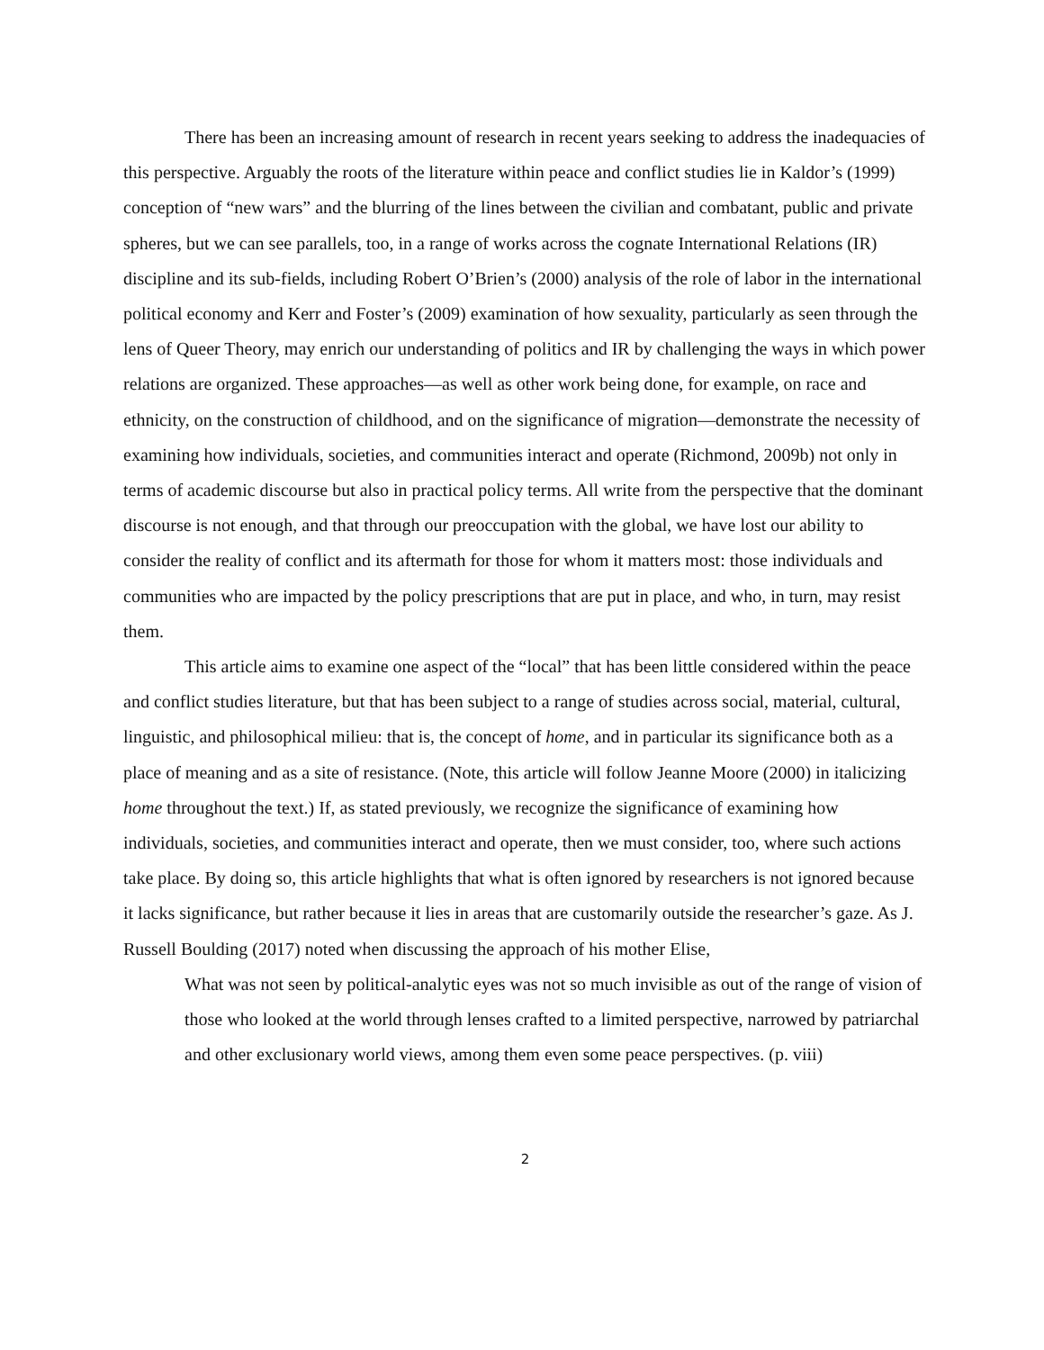There has been an increasing amount of research in recent years seeking to address the inadequacies of this perspective. Arguably the roots of the literature within peace and conflict studies lie in Kaldor’s (1999) conception of “new wars” and the blurring of the lines between the civilian and combatant, public and private spheres, but we can see parallels, too, in a range of works across the cognate International Relations (IR) discipline and its sub-fields, including Robert O’Brien’s (2000) analysis of the role of labor in the international political economy and Kerr and Foster’s (2009) examination of how sexuality, particularly as seen through the lens of Queer Theory, may enrich our understanding of politics and IR by challenging the ways in which power relations are organized. These approaches—as well as other work being done, for example, on race and ethnicity, on the construction of childhood, and on the significance of migration—demonstrate the necessity of examining how individuals, societies, and communities interact and operate (Richmond, 2009b) not only in terms of academic discourse but also in practical policy terms. All write from the perspective that the dominant discourse is not enough, and that through our preoccupation with the global, we have lost our ability to consider the reality of conflict and its aftermath for those for whom it matters most: those individuals and communities who are impacted by the policy prescriptions that are put in place, and who, in turn, may resist them.
This article aims to examine one aspect of the “local” that has been little considered within the peace and conflict studies literature, but that has been subject to a range of studies across social, material, cultural, linguistic, and philosophical milieu: that is, the concept of home, and in particular its significance both as a place of meaning and as a site of resistance. (Note, this article will follow Jeanne Moore (2000) in italicizing home throughout the text.) If, as stated previously, we recognize the significance of examining how individuals, societies, and communities interact and operate, then we must consider, too, where such actions take place. By doing so, this article highlights that what is often ignored by researchers is not ignored because it lacks significance, but rather because it lies in areas that are customarily outside the researcher’s gaze. As J. Russell Boulding (2017) noted when discussing the approach of his mother Elise,
What was not seen by political-analytic eyes was not so much invisible as out of the range of vision of those who looked at the world through lenses crafted to a limited perspective, narrowed by patriarchal and other exclusionary world views, among them even some peace perspectives. (p. viii)
2